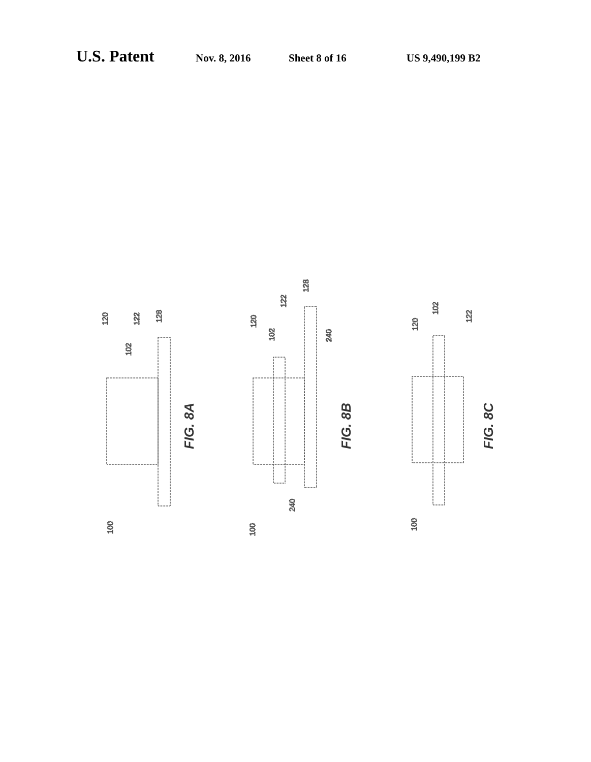U.S. Patent Nov. 8, 2016 Sheet 8 of 16 US 9,490,199 B2
100
120
102
122
128
FIG. 8A
100
240
120
102
122
128
240
FIG. 8B
100
120
102
122
FIG. 8C